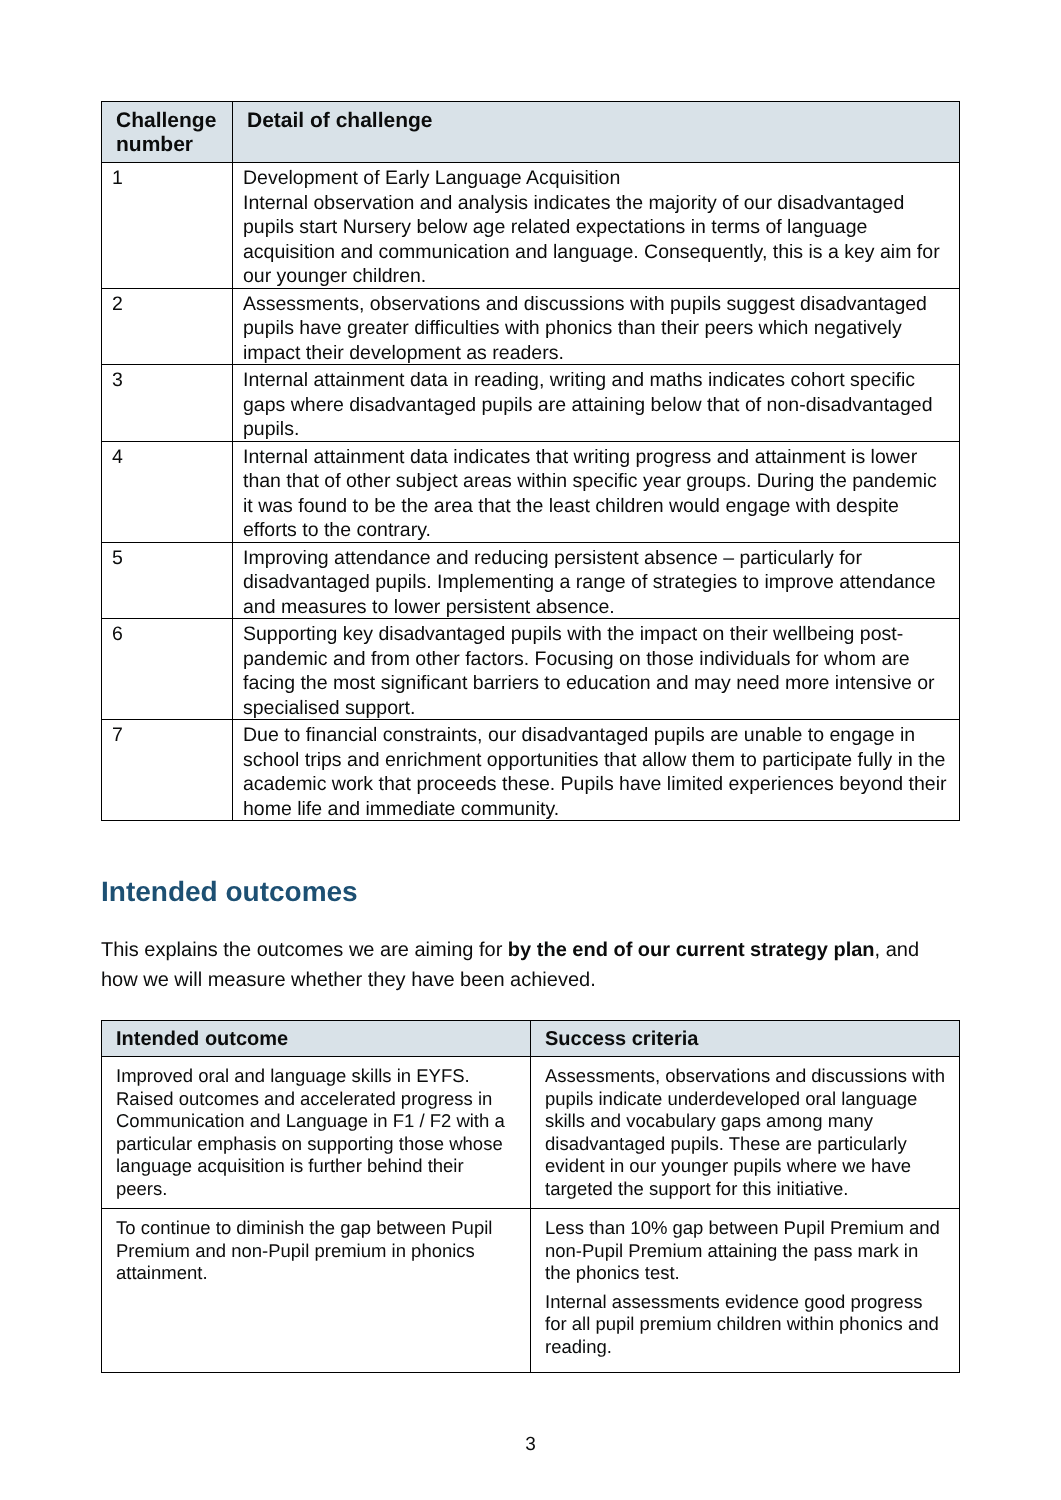| Challenge number | Detail of challenge |
| --- | --- |
| 1 | Development of Early Language Acquisition Internal observation and analysis indicates the majority of our disadvantaged pupils start Nursery below age related expectations in terms of language acquisition and communication and language. Consequently, this is a key aim for our younger children. |
| 2 | Assessments, observations and discussions with pupils suggest disadvantaged pupils have greater difficulties with phonics than their peers which negatively impact their development as readers. |
| 3 | Internal attainment data in reading, writing and maths indicates cohort specific gaps where disadvantaged pupils are attaining below that of non-disadvantaged pupils. |
| 4 | Internal attainment data indicates that writing progress and attainment is lower than that of other subject areas within specific year groups. During the pandemic it was found to be the area that the least children would engage with despite efforts to the contrary. |
| 5 | Improving attendance and reducing persistent absence – particularly for disadvantaged pupils. Implementing a range of strategies to improve attendance and measures to lower persistent absence. |
| 6 | Supporting key disadvantaged pupils with the impact on their wellbeing post-pandemic and from other factors. Focusing on those individuals for whom are facing the most significant barriers to education and may need more intensive or specialised support. |
| 7 | Due to financial constraints, our disadvantaged pupils are unable to engage in school trips and enrichment opportunities that allow them to participate fully in the academic work that proceeds these. Pupils have limited experiences beyond their home life and immediate community. |
Intended outcomes
This explains the outcomes we are aiming for by the end of our current strategy plan, and how we will measure whether they have been achieved.
| Intended outcome | Success criteria |
| --- | --- |
| Improved oral and language skills in EYFS. Raised outcomes and accelerated progress in Communication and Language in F1 / F2 with a particular emphasis on supporting those whose language acquisition is further behind their peers. | Assessments, observations and discussions with pupils indicate underdeveloped oral language skills and vocabulary gaps among many disadvantaged pupils. These are particularly evident in our younger pupils where we have targeted the support for this initiative. |
| To continue to diminish the gap between Pupil Premium and non-Pupil premium in phonics attainment. | Less than 10% gap between Pupil Premium and non-Pupil Premium attaining the pass mark in the phonics test. Internal assessments evidence good progress for all pupil premium children within phonics and reading. |
3